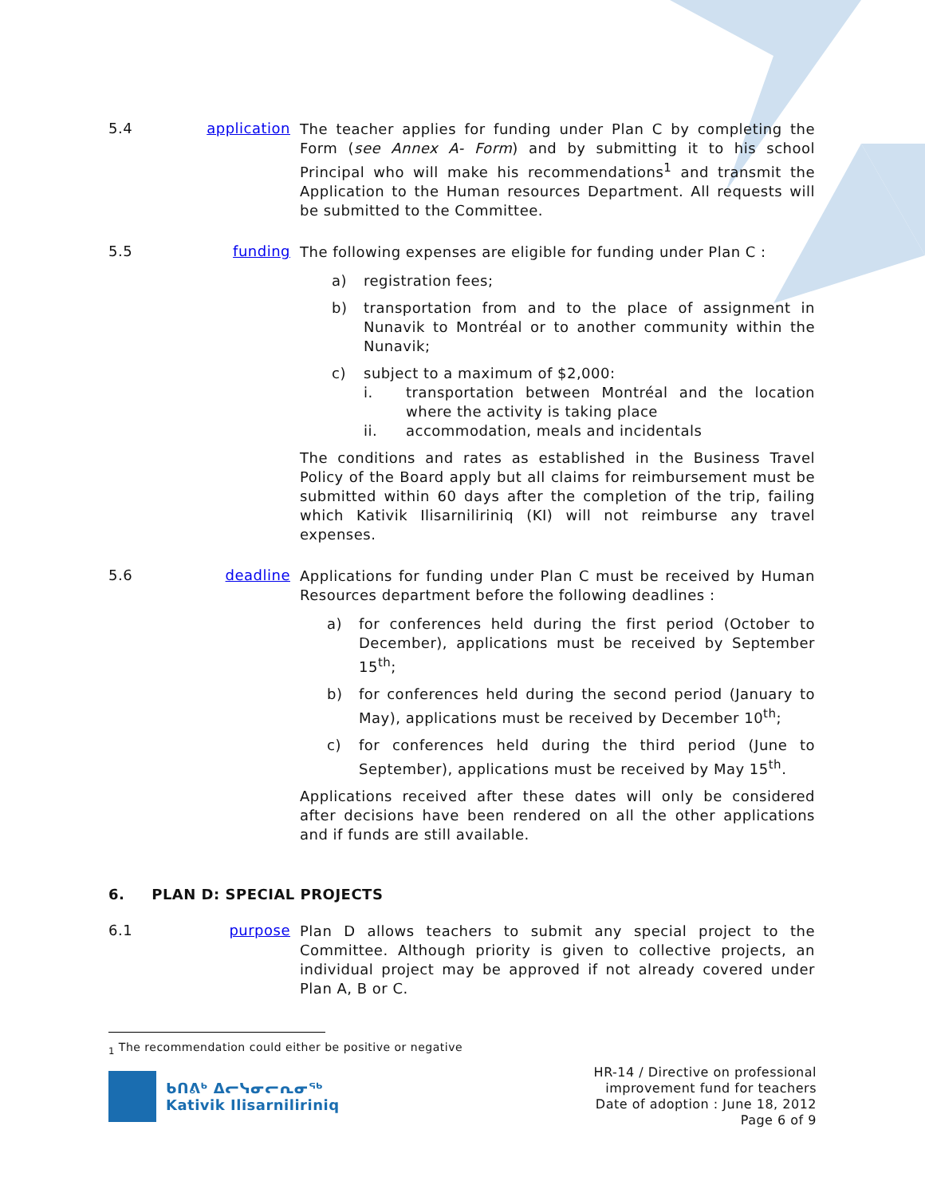5.4 application
The teacher applies for funding under Plan C by completing the Form (see Annex A- Form) and by submitting it to his school Principal who will make his recommendations<sup>1</sup> and transmit the Application to the Human resources Department. All requests will be submitted to the Committee.
5.5 funding
The following expenses are eligible for funding under Plan C :
a) registration fees;
b) transportation from and to the place of assignment in Nunavik to Montréal or to another community within the Nunavik;
c) subject to a maximum of $2,000:
i. transportation between Montréal and the location where the activity is taking place
ii. accommodation, meals and incidentals
The conditions and rates as established in the Business Travel Policy of the Board apply but all claims for reimbursement must be submitted within 60 days after the completion of the trip, failing which Kativik Ilisarniliriniq (KI) will not reimburse any travel expenses.
5.6 deadline
Applications for funding under Plan C must be received by Human Resources department before the following deadlines :
a) for conferences held during the first period (October to December), applications must be received by September 15<sup>th</sup>;
b) for conferences held during the second period (January to May), applications must be received by December 10<sup>th</sup>;
c) for conferences held during the third period (June to September), applications must be received by May 15<sup>th</sup>.
Applications received after these dates will only be considered after decisions have been rendered on all the other applications and if funds are still available.
6. PLAN D: SPECIAL PROJECTS
6.1 purpose
Plan D allows teachers to submit any special project to the Committee. Although priority is given to collective projects, an individual project may be approved if not already covered under Plan A, B or C.
<sub>1</sub> The recommendation could either be positive or negative
ᑲᑎᕕᒃ ᐃᓕᓭᓂᓕᕆᓂᖅ
Kativik Ilisarniliriniq
HR-14 / Directive on professional
improvement fund for teachers
Date of adoption : June 18, 2012
Page 6 of 9